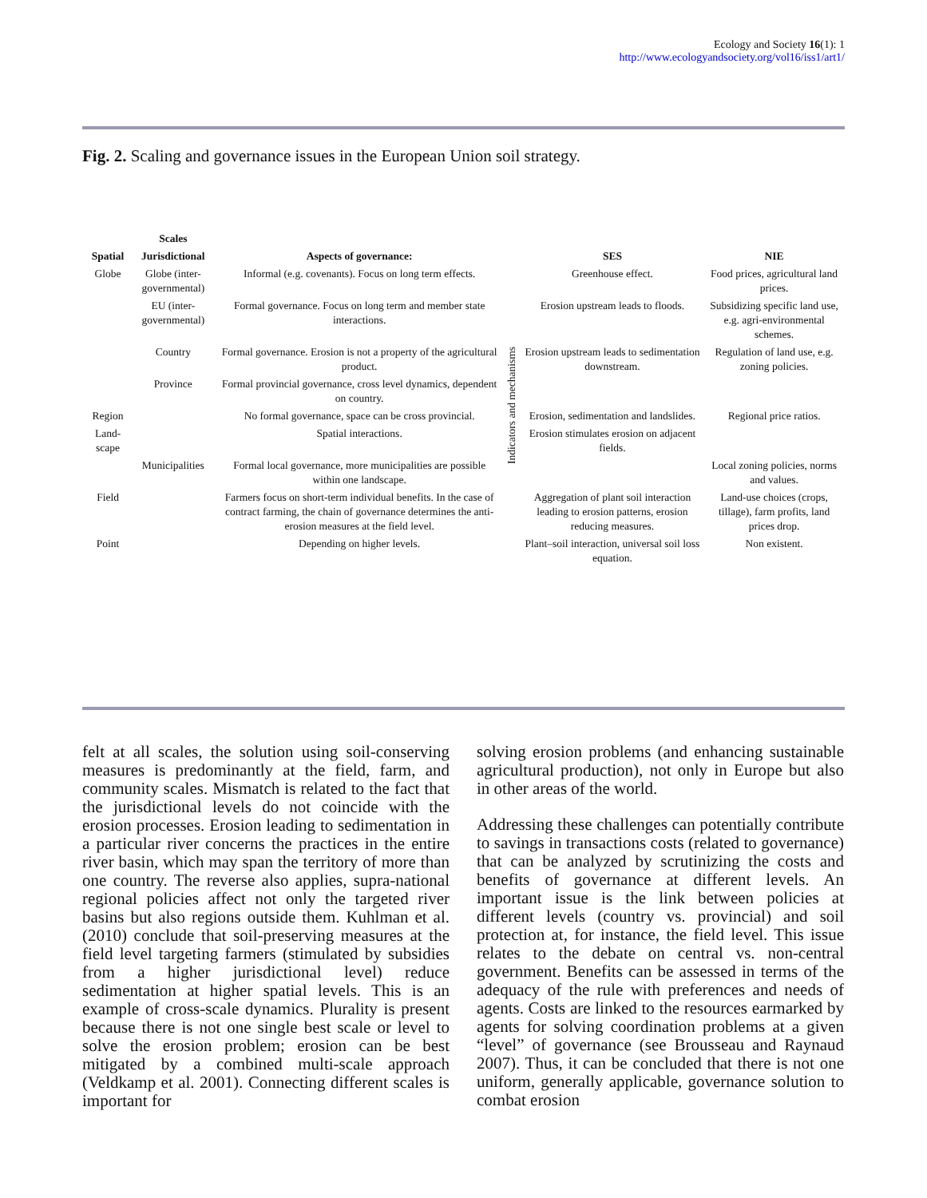Ecology and Society 16(1): 1
http://www.ecologyandsociety.org/vol16/iss1/art1/
Fig. 2. Scaling and governance issues in the European Union soil strategy.
| | Scales | | | | |
| Spatial | Jurisdictional | Aspects of governance: | Indicators and mechanisms | SES | NIE |
| Globe | Globe (inter-governmental) | Informal (e.g. covenants). Focus on long term effects. | | Greenhouse effect. | Food prices, agricultural land prices. |
| | EU (inter-governmental) | Formal governance. Focus on long term and member state interactions. | | Erosion upstream leads to floods. | Subsidizing specific land use, e.g. agri-environmental schemes. |
| | Country | Formal governance. Erosion is not a property of the agricultural product. | | Erosion upstream leads to sedimentation downstream. | Regulation of land use, e.g. zoning policies. |
| | Province | Formal provincial governance, cross level dynamics, dependent on country. | | | |
| Region | | No formal governance, space can be cross provincial. | | Erosion, sedimentation and landslides. | Regional price ratios. |
| Land-scape | | Spatial interactions. | | Erosion stimulates erosion on adjacent fields. | |
| | Municipalities | Formal local governance, more municipalities are possible within one landscape. | | | Local zoning policies, norms and values. |
| Field | | Farmers focus on short-term individual benefits. In the case of contract farming, the chain of governance determines the anti-erosion measures at the field level. | | Aggregation of plant soil interaction leading to erosion patterns, erosion reducing measures. | Land-use choices (crops, tillage), farm profits, land prices drop. |
| Point | | Depending on higher levels. | | Plant–soil interaction, universal soil loss equation. | Non existent. |
felt at all scales, the solution using soil-conserving measures is predominantly at the field, farm, and community scales. Mismatch is related to the fact that the jurisdictional levels do not coincide with the erosion processes. Erosion leading to sedimentation in a particular river concerns the practices in the entire river basin, which may span the territory of more than one country. The reverse also applies, supra-national regional policies affect not only the targeted river basins but also regions outside them. Kuhlman et al. (2010) conclude that soil-preserving measures at the field level targeting farmers (stimulated by subsidies from a higher jurisdictional level) reduce sedimentation at higher spatial levels. This is an example of cross-scale dynamics. Plurality is present because there is not one single best scale or level to solve the erosion problem; erosion can be best mitigated by a combined multi-scale approach (Veldkamp et al. 2001). Connecting different scales is important for
solving erosion problems (and enhancing sustainable agricultural production), not only in Europe but also in other areas of the world.
Addressing these challenges can potentially contribute to savings in transactions costs (related to governance) that can be analyzed by scrutinizing the costs and benefits of governance at different levels. An important issue is the link between policies at different levels (country vs. provincial) and soil protection at, for instance, the field level. This issue relates to the debate on central vs. non-central government. Benefits can be assessed in terms of the adequacy of the rule with preferences and needs of agents. Costs are linked to the resources earmarked by agents for solving coordination problems at a given “level” of governance (see Brousseau and Raynaud 2007). Thus, it can be concluded that there is not one uniform, generally applicable, governance solution to combat erosion